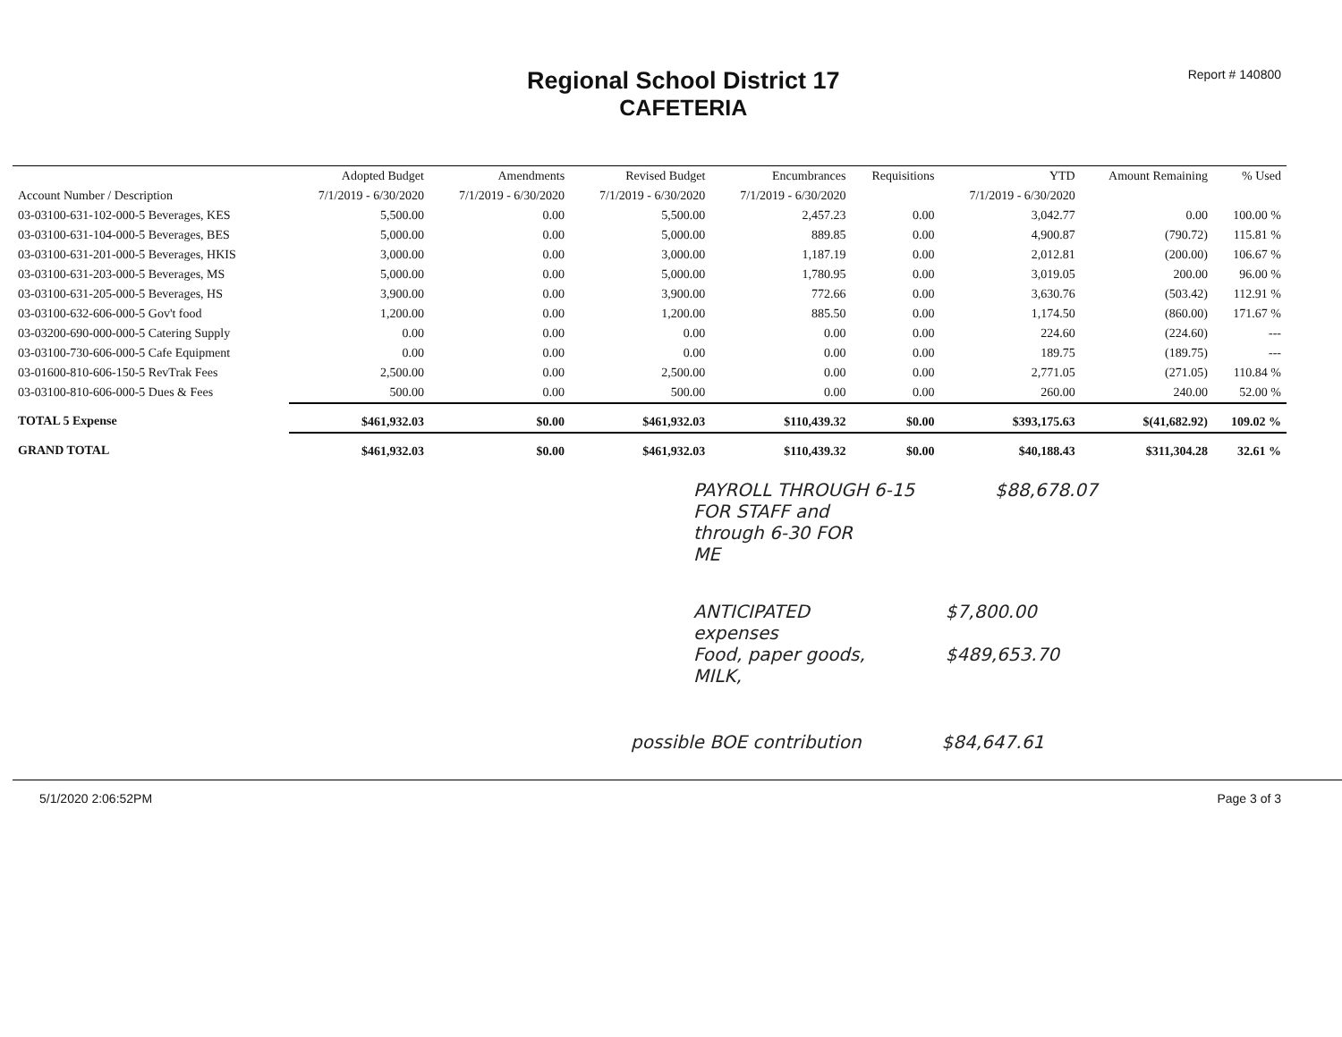Regional School District 17
CAFETERIA
Report # 140800
| | Adopted Budget | Amendments | Revised Budget | Encumbrances | Requisitions | YTD | Amount Remaining | % Used |
| --- | --- | --- | --- | --- | --- | --- | --- | --- |
| Account Number / Description | 7/1/2019 - 6/30/2020 | 7/1/2019 - 6/30/2020 | 7/1/2019 - 6/30/2020 | 7/1/2019 - 6/30/2020 | | 7/1/2019 - 6/30/2020 | | |
| 03-03100-631-102-000-5 Beverages, KES | 5,500.00 | 0.00 | 5,500.00 | 2,457.23 | 0.00 | 3,042.77 | 0.00 | 100.00 % |
| 03-03100-631-104-000-5 Beverages, BES | 5,000.00 | 0.00 | 5,000.00 | 889.85 | 0.00 | 4,900.87 | (790.72) | 115.81 % |
| 03-03100-631-201-000-5 Beverages, HKIS | 3,000.00 | 0.00 | 3,000.00 | 1,187.19 | 0.00 | 2,012.81 | (200.00) | 106.67 % |
| 03-03100-631-203-000-5 Beverages, MS | 5,000.00 | 0.00 | 5,000.00 | 1,780.95 | 0.00 | 3,019.05 | 200.00 | 96.00 % |
| 03-03100-631-205-000-5 Beverages, HS | 3,900.00 | 0.00 | 3,900.00 | 772.66 | 0.00 | 3,630.76 | (503.42) | 112.91 % |
| 03-03100-632-606-000-5 Gov't food | 1,200.00 | 0.00 | 1,200.00 | 885.50 | 0.00 | 1,174.50 | (860.00) | 171.67 % |
| 03-03200-690-000-000-5 Catering Supply | 0.00 | 0.00 | 0.00 | 0.00 | 0.00 | 224.60 | (224.60) | --- |
| 03-03100-730-606-000-5 Cafe Equipment | 0.00 | 0.00 | 0.00 | 0.00 | 0.00 | 189.75 | (189.75) | --- |
| 03-01600-810-606-150-5 RevTrak Fees | 2,500.00 | 0.00 | 2,500.00 | 0.00 | 0.00 | 2,771.05 | (271.05) | 110.84 % |
| 03-03100-810-606-000-5 Dues & Fees | 500.00 | 0.00 | 500.00 | 0.00 | 0.00 | 260.00 | 240.00 | 52.00 % |
| TOTAL 5 Expense | $461,932.03 | $0.00 | $461,932.03 | $110,439.32 | $0.00 | $393,175.63 | $(41,682.92) | 109.02 % |
| GRAND TOTAL | $461,932.03 | $0.00 | $461,932.03 | $110,439.32 | $0.00 | $40,188.43 | $311,304.28 | 32.61 % |
PAYROLL THROUGH 6-15
FOR STAFF and
through 6-30 FOR
ME
$88,678.07
ANTICIPATED
expenses
Food, paper goods,
MILK,
$7,800.00
$489,653.70
possible BOE contribution $84,647.61
5/1/2020 2:06:52PM Page 3 of 3